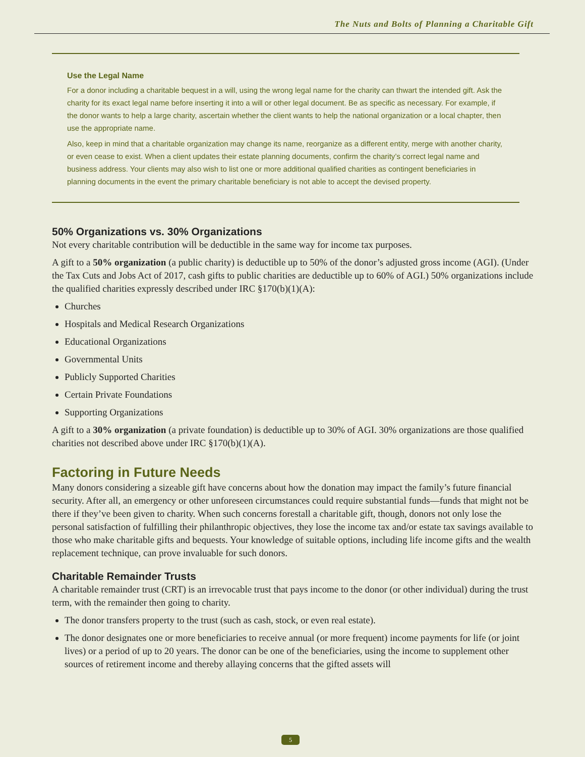The Nuts and Bolts of Planning a Charitable Gift
Use the Legal Name
For a donor including a charitable bequest in a will, using the wrong legal name for the charity can thwart the intended gift. Ask the charity for its exact legal name before inserting it into a will or other legal document. Be as specific as necessary. For example, if the donor wants to help a large charity, ascertain whether the client wants to help the national organization or a local chapter, then use the appropriate name.
Also, keep in mind that a charitable organization may change its name, reorganize as a different entity, merge with another charity, or even cease to exist. When a client updates their estate planning documents, confirm the charity’s correct legal name and business address. Your clients may also wish to list one or more additional qualified charities as contingent beneficiaries in planning documents in the event the primary charitable beneficiary is not able to accept the devised property.
50% Organizations vs. 30% Organizations
Not every charitable contribution will be deductible in the same way for income tax purposes.
A gift to a 50% organization (a public charity) is deductible up to 50% of the donor’s adjusted gross income (AGI). (Under the Tax Cuts and Jobs Act of 2017, cash gifts to public charities are deductible up to 60% of AGI.) 50% organizations include the qualified charities expressly described under IRC §170(b)(1)(A):
Churches
Hospitals and Medical Research Organizations
Educational Organizations
Governmental Units
Publicly Supported Charities
Certain Private Foundations
Supporting Organizations
A gift to a 30% organization (a private foundation) is deductible up to 30% of AGI. 30% organizations are those qualified charities not described above under IRC §170(b)(1)(A).
Factoring in Future Needs
Many donors considering a sizeable gift have concerns about how the donation may impact the family’s future financial security. After all, an emergency or other unforeseen circumstances could require substantial funds—funds that might not be there if they’ve been given to charity. When such concerns forestall a charitable gift, though, donors not only lose the personal satisfaction of fulfilling their philanthropic objectives, they lose the income tax and/or estate tax savings available to those who make charitable gifts and bequests. Your knowledge of suitable options, including life income gifts and the wealth replacement technique, can prove invaluable for such donors.
Charitable Remainder Trusts
A charitable remainder trust (CRT) is an irrevocable trust that pays income to the donor (or other individual) during the trust term, with the remainder then going to charity.
The donor transfers property to the trust (such as cash, stock, or even real estate).
The donor designates one or more beneficiaries to receive annual (or more frequent) income payments for life (or joint lives) or a period of up to 20 years. The donor can be one of the beneficiaries, using the income to supplement other sources of retirement income and thereby allaying concerns that the gifted assets will
5